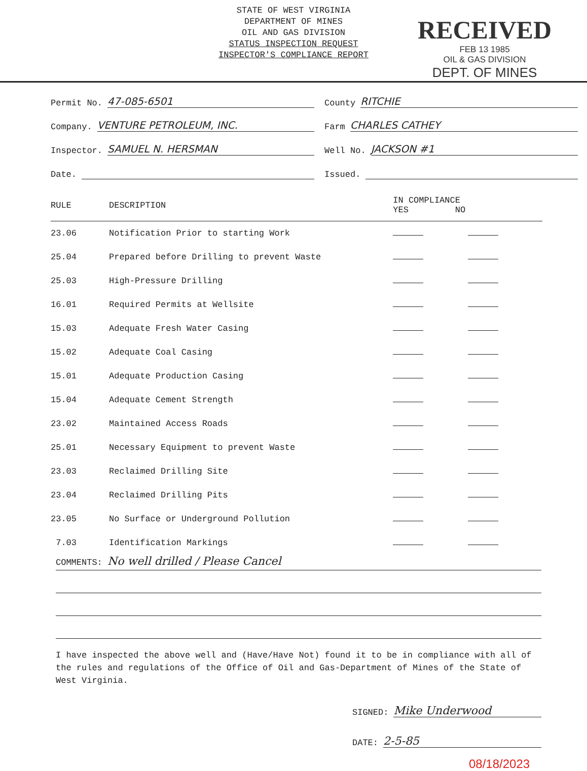STATE OF WEST VIRGINIA
DEPARTMENT OF MINES
OIL AND GAS DIVISION
STATUS INSPECTION REQUEST
INSPECTOR'S COMPLIANCE REPORT
RECEIVED
FEB 13 1985
OIL & GAS DIVISION
DEPT. OF MINES
Permit No. 47-085-6501
County RITCHIE
Company. VENTURE PETROLEUM, INC.
Farm CHARLES CATHEY
Inspector. SAMUEL N. HERSMAN
Well No. JACKSON #1
Date.
Issued.
| RULE | DESCRIPTION | IN COMPLIANCE YES NO | |
| --- | --- | --- | --- |
| 23.06 | Notification Prior to starting Work | | |
| 25.04 | Prepared before Drilling to prevent Waste | | |
| 25.03 | High-Pressure Drilling | | |
| 16.01 | Required Permits at Wellsite | | |
| 15.03 | Adequate Fresh Water Casing | | |
| 15.02 | Adequate Coal Casing | | |
| 15.01 | Adequate Production Casing | | |
| 15.04 | Adequate Cement Strength | | |
| 23.02 | Maintained Access Roads | | |
| 25.01 | Necessary Equipment to prevent Waste | | |
| 23.03 | Reclaimed Drilling Site | | |
| 23.04 | Reclaimed Drilling Pits | | |
| 23.05 | No Surface or Underground Pollution | | |
| 7.03 | Identification Markings | | |
COMMENTS: No well drilled / Please Cancel
I have inspected the above well and (Have/Have Not) found it to be in compliance with all of the rules and regulations of the Office of Oil and Gas-Department of Mines of the State of West Virginia.
SIGNED: Mike Underwood
DATE: 2-5-85
08/18/2023